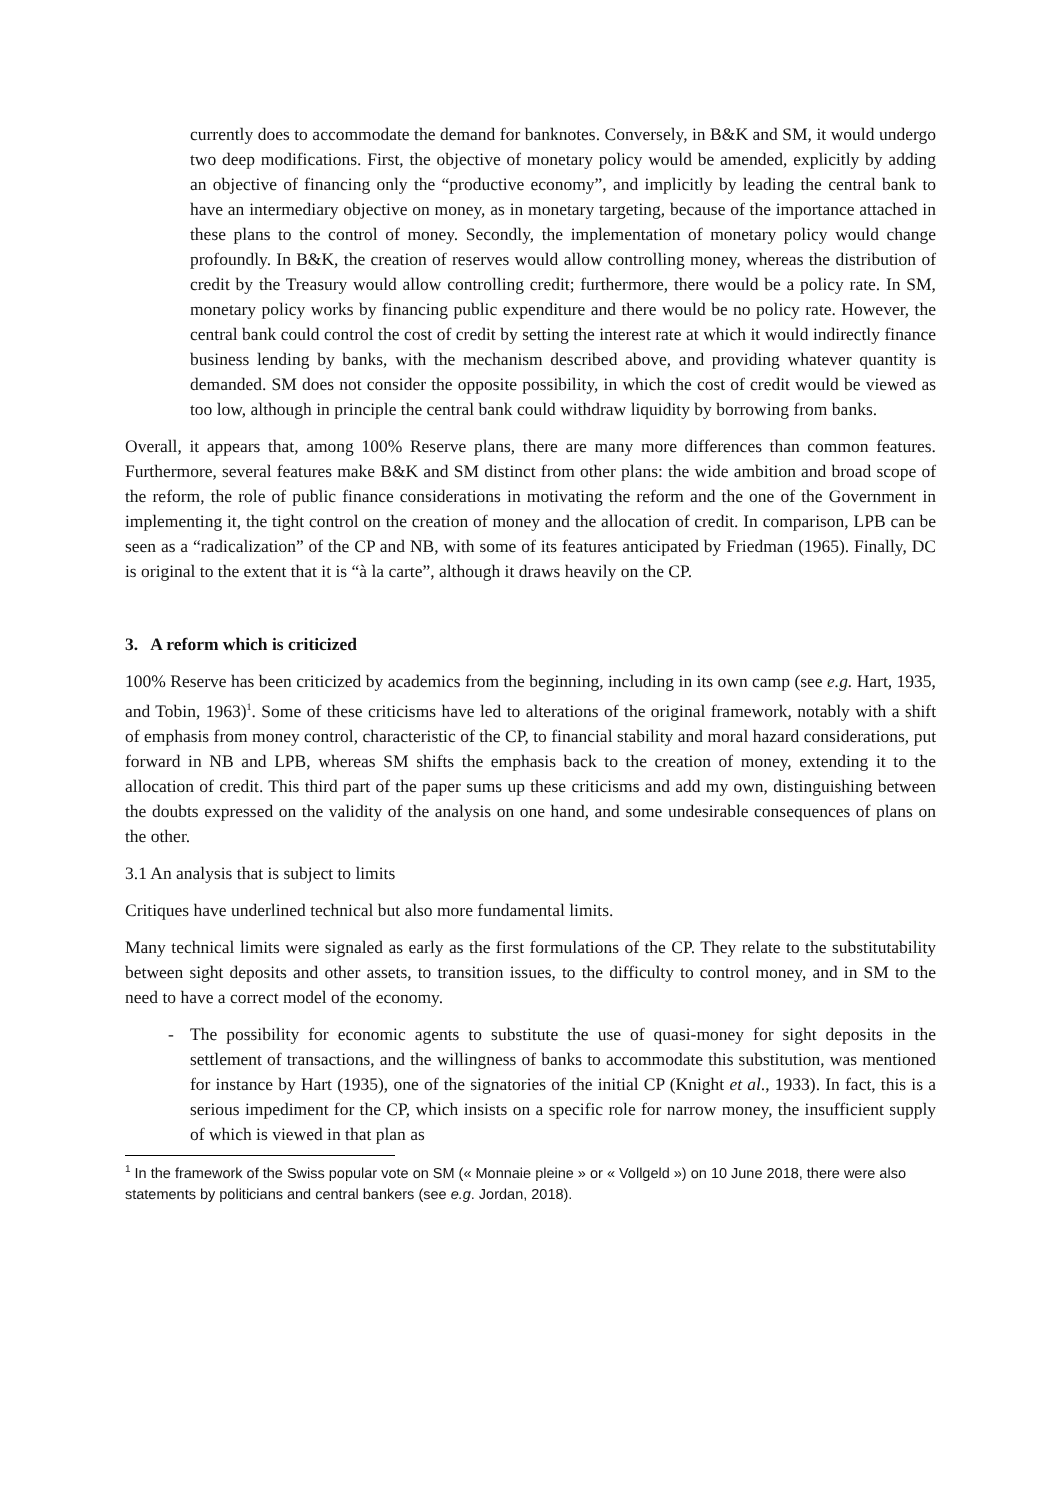currently does to accommodate the demand for banknotes. Conversely, in B&K and SM, it would undergo two deep modifications. First, the objective of monetary policy would be amended, explicitly by adding an objective of financing only the “productive economy”, and implicitly by leading the central bank to have an intermediary objective on money, as in monetary targeting, because of the importance attached in these plans to the control of money. Secondly, the implementation of monetary policy would change profoundly. In B&K, the creation of reserves would allow controlling money, whereas the distribution of credit by the Treasury would allow controlling credit; furthermore, there would be a policy rate. In SM, monetary policy works by financing public expenditure and there would be no policy rate. However, the central bank could control the cost of credit by setting the interest rate at which it would indirectly finance business lending by banks, with the mechanism described above, and providing whatever quantity is demanded. SM does not consider the opposite possibility, in which the cost of credit would be viewed as too low, although in principle the central bank could withdraw liquidity by borrowing from banks.
Overall, it appears that, among 100% Reserve plans, there are many more differences than common features. Furthermore, several features make B&K and SM distinct from other plans: the wide ambition and broad scope of the reform, the role of public finance considerations in motivating the reform and the one of the Government in implementing it, the tight control on the creation of money and the allocation of credit. In comparison, LPB can be seen as a “radicalization” of the CP and NB, with some of its features anticipated by Friedman (1965). Finally, DC is original to the extent that it is “à la carte”, although it draws heavily on the CP.
3. A reform which is criticized
100% Reserve has been criticized by academics from the beginning, including in its own camp (see e.g. Hart, 1935, and Tobin, 1963)<sup>1</sup>. Some of these criticisms have led to alterations of the original framework, notably with a shift of emphasis from money control, characteristic of the CP, to financial stability and moral hazard considerations, put forward in NB and LPB, whereas SM shifts the emphasis back to the creation of money, extending it to the allocation of credit. This third part of the paper sums up these criticisms and add my own, distinguishing between the doubts expressed on the validity of the analysis on one hand, and some undesirable consequences of plans on the other.
3.1 An analysis that is subject to limits
Critiques have underlined technical but also more fundamental limits.
Many technical limits were signaled as early as the first formulations of the CP. They relate to the substitutability between sight deposits and other assets, to transition issues, to the difficulty to control money, and in SM to the need to have a correct model of the economy.
- The possibility for economic agents to substitute the use of quasi-money for sight deposits in the settlement of transactions, and the willingness of banks to accommodate this substitution, was mentioned for instance by Hart (1935), one of the signatories of the initial CP (Knight et al., 1933). In fact, this is a serious impediment for the CP, which insists on a specific role for narrow money, the insufficient supply of which is viewed in that plan as
<sup>1</sup> In the framework of the Swiss popular vote on SM (« Monnaie pleine » or « Vollgeld ») on 10 June 2018, there were also statements by politicians and central bankers (see e.g. Jordan, 2018).